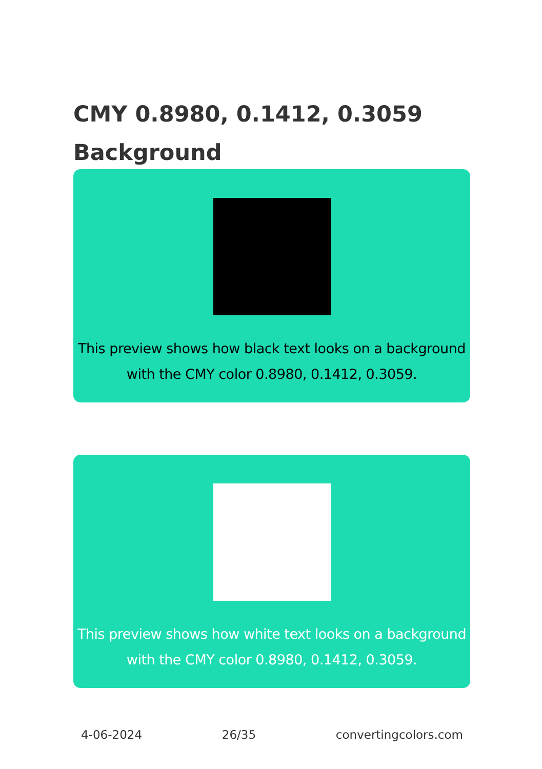CMY 0.8980, 0.1412, 0.3059 Background
This preview shows how black text looks on a background with the CMY color 0.8980, 0.1412, 0.3059.
This preview shows how white text looks on a background with the CMY color 0.8980, 0.1412, 0.3059.
4-06-2024 26/35 convertingcolors.com